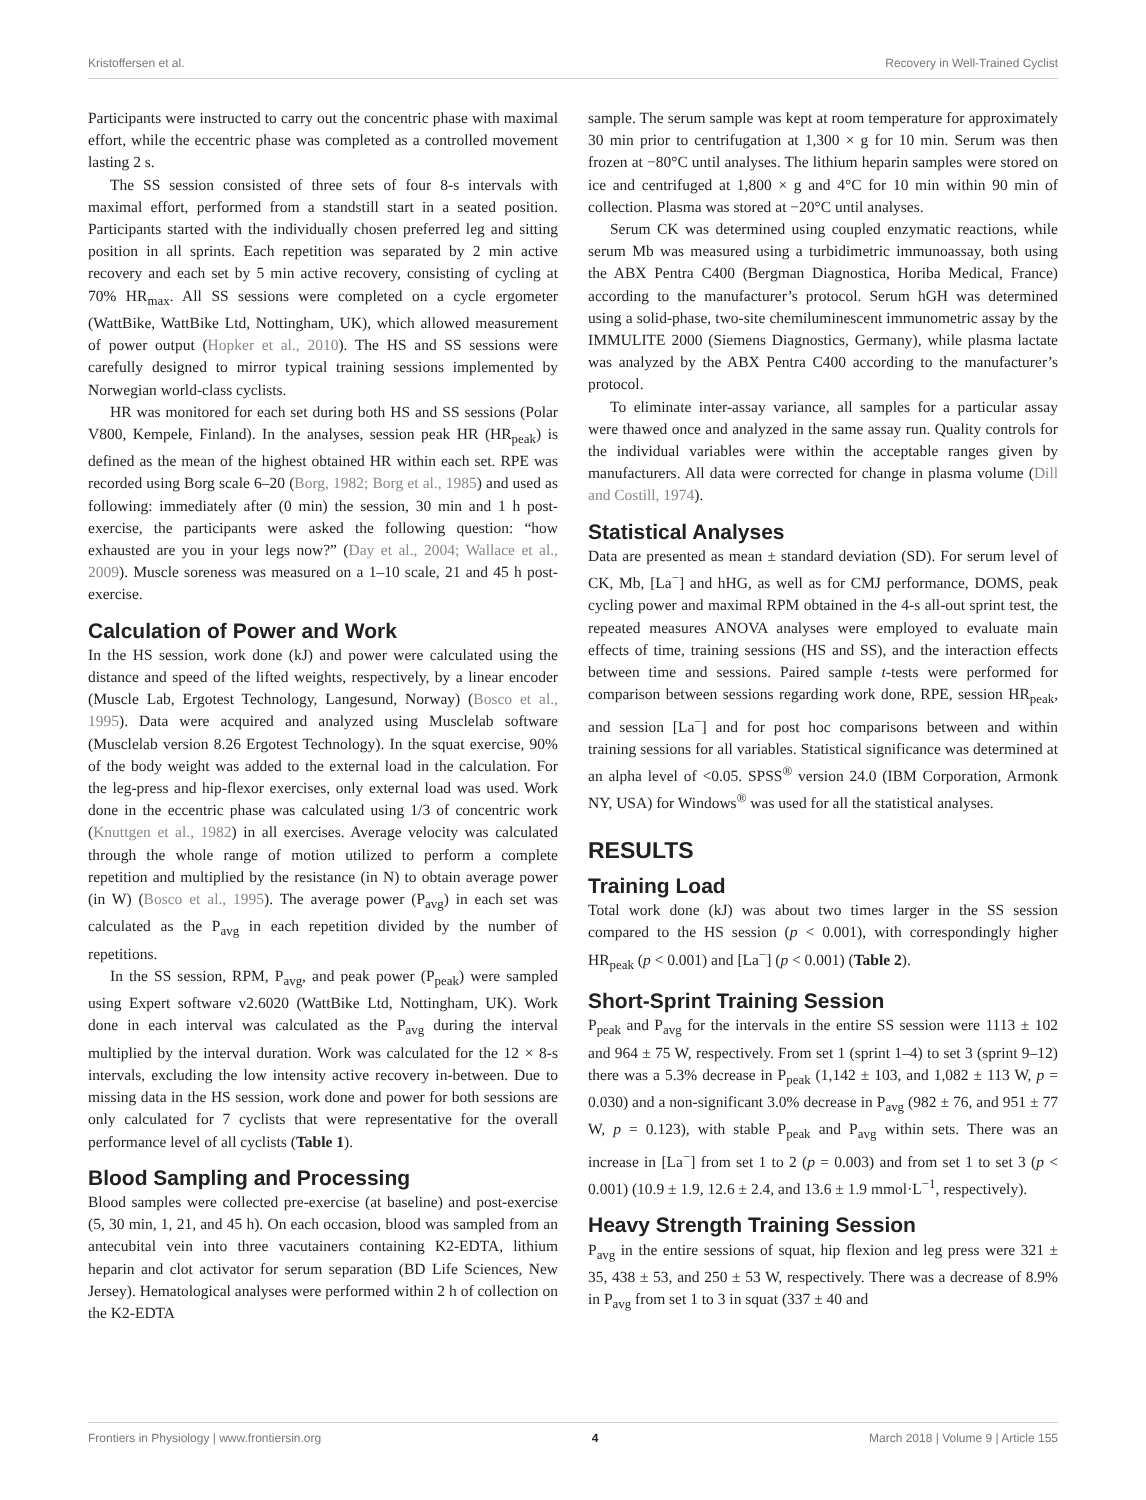Kristoffersen et al. Recovery in Well-Trained Cyclist
Participants were instructed to carry out the concentric phase with maximal effort, while the eccentric phase was completed as a controlled movement lasting 2 s.
The SS session consisted of three sets of four 8-s intervals with maximal effort, performed from a standstill start in a seated position. Participants started with the individually chosen preferred leg and sitting position in all sprints. Each repetition was separated by 2 min active recovery and each set by 5 min active recovery, consisting of cycling at 70% HR<sub>max</sub>. All SS sessions were completed on a cycle ergometer (WattBike, WattBike Ltd, Nottingham, UK), which allowed measurement of power output (Hopker et al., 2010). The HS and SS sessions were carefully designed to mirror typical training sessions implemented by Norwegian world-class cyclists.
HR was monitored for each set during both HS and SS sessions (Polar V800, Kempele, Finland). In the analyses, session peak HR (HR<sub>peak</sub>) is defined as the mean of the highest obtained HR within each set. RPE was recorded using Borg scale 6–20 (Borg, 1982; Borg et al., 1985) and used as following: immediately after (0 min) the session, 30 min and 1 h post-exercise, the participants were asked the following question: “how exhausted are you in your legs now?” (Day et al., 2004; Wallace et al., 2009). Muscle soreness was measured on a 1–10 scale, 21 and 45 h post-exercise.
Calculation of Power and Work
In the HS session, work done (kJ) and power were calculated using the distance and speed of the lifted weights, respectively, by a linear encoder (Muscle Lab, Ergotest Technology, Langesund, Norway) (Bosco et al., 1995). Data were acquired and analyzed using Musclelab software (Musclelab version 8.26 Ergotest Technology). In the squat exercise, 90% of the body weight was added to the external load in the calculation. For the leg-press and hip-flexor exercises, only external load was used. Work done in the eccentric phase was calculated using 1/3 of concentric work (Knuttgen et al., 1982) in all exercises. Average velocity was calculated through the whole range of motion utilized to perform a complete repetition and multiplied by the resistance (in N) to obtain average power (in W) (Bosco et al., 1995). The average power (P<sub>avg</sub>) in each set was calculated as the P<sub>avg</sub> in each repetition divided by the number of repetitions.
In the SS session, RPM, P<sub>avg</sub>, and peak power (P<sub>peak</sub>) were sampled using Expert software v2.6020 (WattBike Ltd, Nottingham, UK). Work done in each interval was calculated as the P<sub>avg</sub> during the interval multiplied by the interval duration. Work was calculated for the 12 × 8-s intervals, excluding the low intensity active recovery in-between. Due to missing data in the HS session, work done and power for both sessions are only calculated for 7 cyclists that were representative for the overall performance level of all cyclists (Table 1).
Blood Sampling and Processing
Blood samples were collected pre-exercise (at baseline) and post-exercise (5, 30 min, 1, 21, and 45 h). On each occasion, blood was sampled from an antecubital vein into three vacutainers containing K2-EDTA, lithium heparin and clot activator for serum separation (BD Life Sciences, New Jersey). Hematological analyses were performed within 2 h of collection on the K2-EDTA
sample. The serum sample was kept at room temperature for approximately 30 min prior to centrifugation at 1,300 × g for 10 min. Serum was then frozen at −80°C until analyses. The lithium heparin samples were stored on ice and centrifuged at 1,800 × g and 4°C for 10 min within 90 min of collection. Plasma was stored at −20°C until analyses.
Serum CK was determined using coupled enzymatic reactions, while serum Mb was measured using a turbidimetric immunoassay, both using the ABX Pentra C400 (Bergman Diagnostica, Horiba Medical, France) according to the manufacturer’s protocol. Serum hGH was determined using a solid-phase, two-site chemiluminescent immunometric assay by the IMMULITE 2000 (Siemens Diagnostics, Germany), while plasma lactate was analyzed by the ABX Pentra C400 according to the manufacturer’s protocol.
To eliminate inter-assay variance, all samples for a particular assay were thawed once and analyzed in the same assay run. Quality controls for the individual variables were within the acceptable ranges given by manufacturers. All data were corrected for change in plasma volume (Dill and Costill, 1974).
Statistical Analyses
Data are presented as mean ± standard deviation (SD). For serum level of CK, Mb, [La<sup>−</sup>] and hHG, as well as for CMJ performance, DOMS, peak cycling power and maximal RPM obtained in the 4-s all-out sprint test, the repeated measures ANOVA analyses were employed to evaluate main effects of time, training sessions (HS and SS), and the interaction effects between time and sessions. Paired sample t-tests were performed for comparison between sessions regarding work done, RPE, session HR<sub>peak</sub>, and session [La<sup>−</sup>] and for post hoc comparisons between and within training sessions for all variables. Statistical significance was determined at an alpha level of <0.05. SPSS<sup>®</sup> version 24.0 (IBM Corporation, Armonk NY, USA) for Windows<sup>®</sup> was used for all the statistical analyses.
RESULTS
Training Load
Total work done (kJ) was about two times larger in the SS session compared to the HS session (p < 0.001), with correspondingly higher HR<sub>peak</sub> (p < 0.001) and [La<sup>−</sup>] (p < 0.001) (Table 2).
Short-Sprint Training Session
P<sub>peak</sub> and P<sub>avg</sub> for the intervals in the entire SS session were 1113 ± 102 and 964 ± 75 W, respectively. From set 1 (sprint 1–4) to set 3 (sprint 9–12) there was a 5.3% decrease in P<sub>peak</sub> (1,142 ± 103, and 1,082 ± 113 W, p = 0.030) and a non-significant 3.0% decrease in P<sub>avg</sub> (982 ± 76, and 951 ± 77 W, p = 0.123), with stable P<sub>peak</sub> and P<sub>avg</sub> within sets. There was an increase in [La<sup>−</sup>] from set 1 to 2 (p = 0.003) and from set 1 to set 3 (p < 0.001) (10.9 ± 1.9, 12.6 ± 2.4, and 13.6 ± 1.9 mmol·L<sup>−1</sup>, respectively).
Heavy Strength Training Session
P<sub>avg</sub> in the entire sessions of squat, hip flexion and leg press were 321 ± 35, 438 ± 53, and 250 ± 53 W, respectively. There was a decrease of 8.9% in P<sub>avg</sub> from set 1 to 3 in squat (337 ± 40 and
Frontiers in Physiology | www.frontiersin.org 4 March 2018 | Volume 9 | Article 155